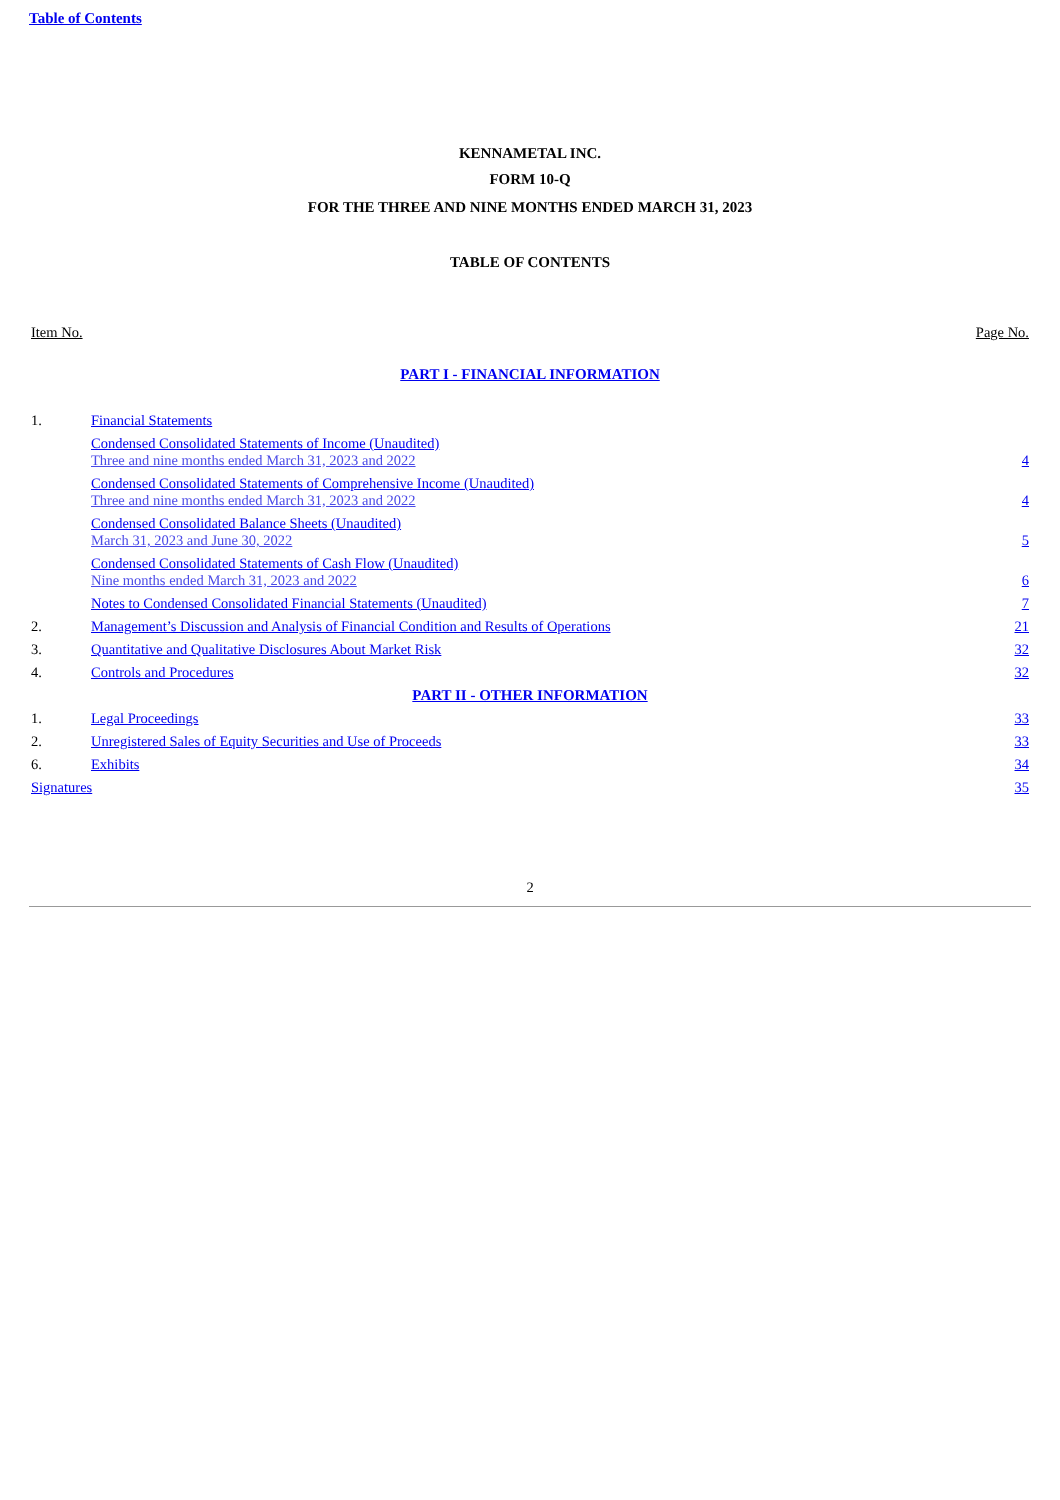Table of Contents
KENNAMETAL INC.
FORM 10-Q
FOR THE THREE AND NINE MONTHS ENDED MARCH 31, 2023
TABLE OF CONTENTS
| Item No. | | Page No. |
| PART I - FINANCIAL INFORMATION | | |
| 1. | Financial Statements | |
| | Condensed Consolidated Statements of Income (Unaudited) Three and nine months ended March 31, 2023 and 2022 | 4 |
| | Condensed Consolidated Statements of Comprehensive Income (Unaudited) Three and nine months ended March 31, 2023 and 2022 | 4 |
| | Condensed Consolidated Balance Sheets (Unaudited) March 31, 2023 and June 30, 2022 | 5 |
| | Condensed Consolidated Statements of Cash Flow (Unaudited) Nine months ended March 31, 2023 and 2022 | 6 |
| | Notes to Condensed Consolidated Financial Statements (Unaudited) | 7 |
| 2. | Management’s Discussion and Analysis of Financial Condition and Results of Operations | 21 |
| 3. | Quantitative and Qualitative Disclosures About Market Risk | 32 |
| 4. | Controls and Procedures | 32 |
| PART II - OTHER INFORMATION | | |
| 1. | Legal Proceedings | 33 |
| 2. | Unregistered Sales of Equity Securities and Use of Proceeds | 33 |
| 6. | Exhibits | 34 |
| Signatures | | 35 |
2